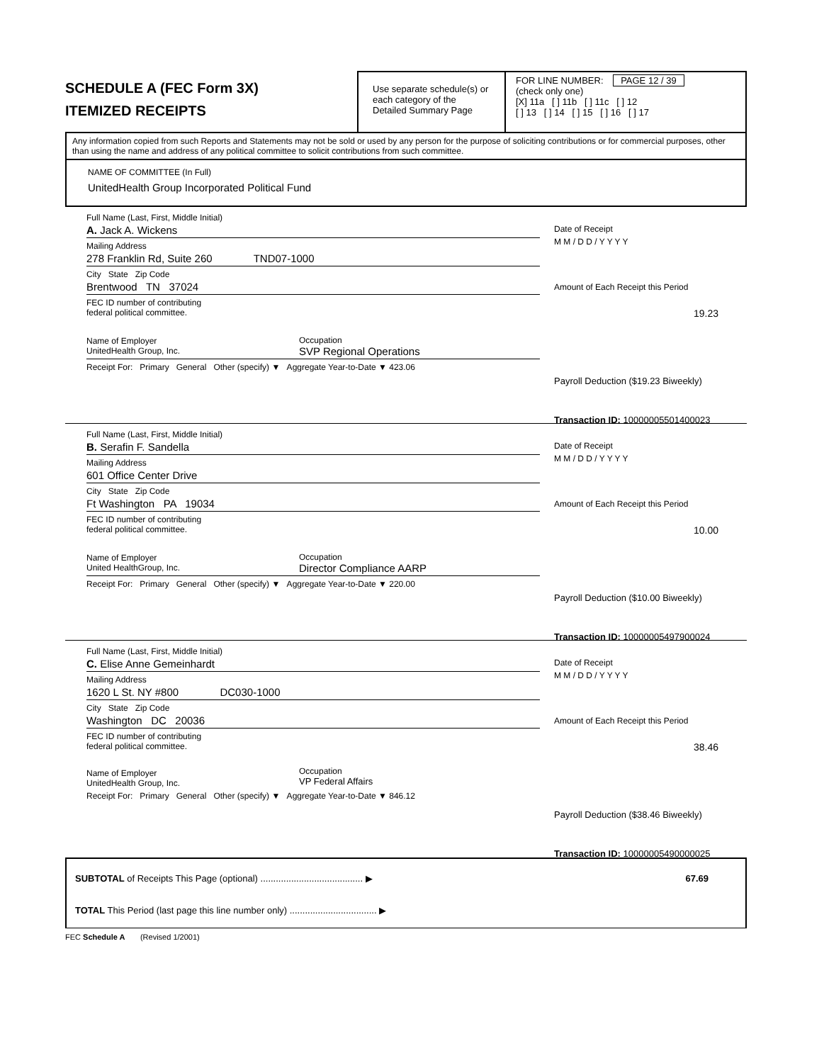SCHEDULE A (FEC Form 3X)
ITEMIZED RECEIPTS
Use separate schedule(s) or each category of the Detailed Summary Page
FOR LINE NUMBER: PAGE 12 / 39
(check only one)
[X] 11a [ ] 11b [ ] 11c [ ] 12
[ ] 13 [ ] 14 [ ] 15 [ ] 16 [ ] 17
Any information copied from such Reports and Statements may not be sold or used by any person for the purpose of soliciting contributions or for commercial purposes, other than using the name and address of any political committee to solicit contributions from such committee.
NAME OF COMMITTEE (In Full)
UnitedHealth Group Incorporated Political Fund
Full Name (Last, First, Middle Initial)
A. Jack A. Wickens
Mailing Address
278 Franklin Rd, Suite 260 TND07-1000
City State Zip Code
Brentwood TN 37024
FEC ID number of contributing
federal political committee.
Name of Employer
UnitedHealth Group, Inc.
Occupation
SVP Regional Operations
Receipt For: Primary General Other (specify) ▼ Aggregate Year-to-Date ▼ 423.06
Date of Receipt
M M / D D / Y Y Y Y
Amount of Each Receipt this Period
19.23
Payroll Deduction ($19.23 Biweekly)
Transaction ID: 10000005501400023
Full Name (Last, First, Middle Initial)
B. Serafin F. Sandella
Mailing Address
601 Office Center Drive
City State Zip Code
Ft Washington PA 19034
FEC ID number of contributing
federal political committee.
Name of Employer
United HealthGroup, Inc.
Occupation
Director Compliance AARP
Receipt For: Primary General Other (specify) ▼ Aggregate Year-to-Date ▼ 220.00
Date of Receipt
M M / D D / Y Y Y Y
Amount of Each Receipt this Period
10.00
Payroll Deduction ($10.00 Biweekly)
Transaction ID: 10000005497900024
Full Name (Last, First, Middle Initial)
C. Elise Anne Gemeinhardt
Mailing Address
1620 L St. NY #800 DC030-1000
City State Zip Code
Washington DC 20036
FEC ID number of contributing
federal political committee.
Name of Employer
UnitedHealth Group, Inc.
Occupation
VP Federal Affairs
Receipt For: Primary General Other (specify) ▼ Aggregate Year-to-Date ▼ 846.12
Date of Receipt
M M / D D / Y Y Y Y
Amount of Each Receipt this Period
38.46
Payroll Deduction ($38.46 Biweekly)
Transaction ID: 10000005490000025
SUBTOTAL of Receipts This Page (optional) ........................................ ▶
67.69
TOTAL This Period (last page this line number only) .................................. ▶
FEC Schedule A (Revised 1/2001)